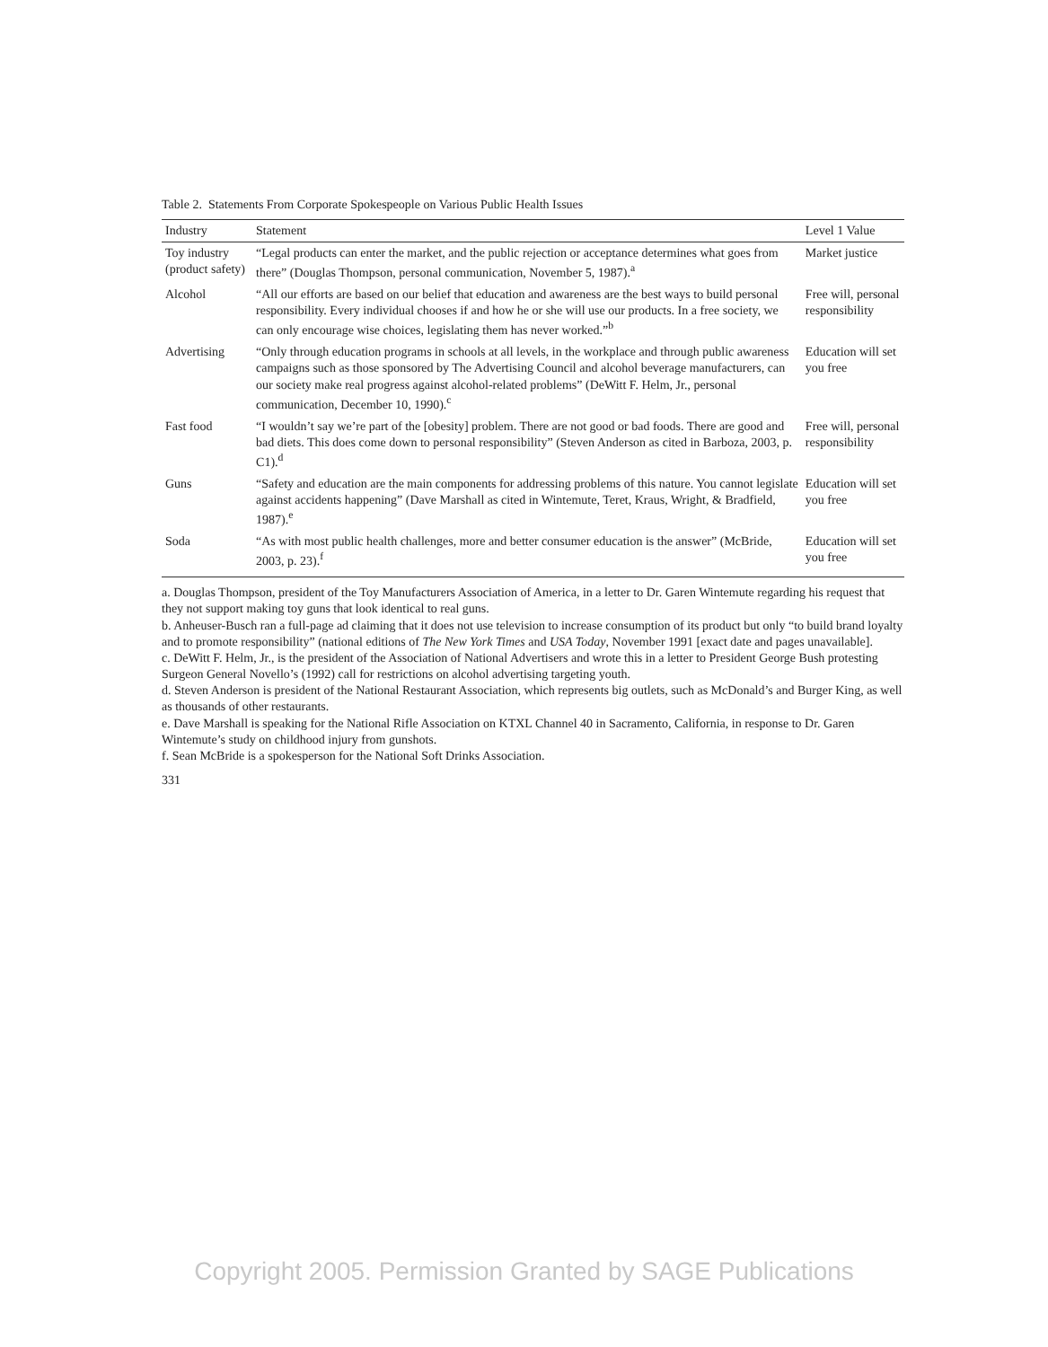Table 2. Statements From Corporate Spokespeople on Various Public Health Issues
| Industry | Statement | Level 1 Value |
| --- | --- | --- |
| Toy industry (product safety) | “Legal products can enter the market, and the public rejection or acceptance determines what goes from there” (Douglas Thompson, personal communication, November 5, 1987).<sup>a</sup> | Market justice |
| Alcohol | “All our efforts are based on our belief that education and awareness are the best ways to build personal responsibility. Every individual chooses if and how he or she will use our products. In a free society, we can only encourage wise choices, legislating them has never worked.”<sup>b</sup> | Free will, personal responsibility |
| Advertising | “Only through education programs in schools at all levels, in the workplace and through public awareness campaigns such as those sponsored by The Advertising Council and alcohol beverage manufacturers, can our society make real progress against alcohol-related problems” (DeWitt F. Helm, Jr., personal communication, December 10, 1990).<sup>c</sup> | Education will set you free |
| Fast food | “I wouldn’t say we’re part of the [obesity] problem. There are not good or bad foods. There are good and bad diets. This does come down to personal responsibility” (Steven Anderson as cited in Barboza, 2003, p. C1).<sup>d</sup> | Free will, personal responsibility |
| Guns | “Safety and education are the main components for addressing problems of this nature. You cannot legislate against accidents happening” (Dave Marshall as cited in Wintemute, Teret, Kraus, Wright, & Bradfield, 1987).<sup>e</sup> | Education will set you free |
| Soda | “As with most public health challenges, more and better consumer education is the answer” (McBride, 2003, p. 23).<sup>f</sup> | Education will set you free |
a. Douglas Thompson, president of the Toy Manufacturers Association of America, in a letter to Dr. Garen Wintemute regarding his request that they not support making toy guns that look identical to real guns.
b. Anheuser-Busch ran a full-page ad claiming that it does not use television to increase consumption of its product but only “to build brand loyalty and to promote responsibility” (national editions of The New York Times and USA Today, November 1991 [exact date and pages unavailable].
c. DeWitt F. Helm, Jr., is the president of the Association of National Advertisers and wrote this in a letter to President George Bush protesting Surgeon General Novello’s (1992) call for restrictions on alcohol advertising targeting youth.
d. Steven Anderson is president of the National Restaurant Association, which represents big outlets, such as McDonald’s and Burger King, as well as thousands of other restaurants.
e. Dave Marshall is speaking for the National Rifle Association on KTXL Channel 40 in Sacramento, California, in response to Dr. Garen Wintemute’s study on childhood injury from gunshots.
f. Sean McBride is a spokesperson for the National Soft Drinks Association.
331
Copyright 2005. Permission Granted by SAGE Publications